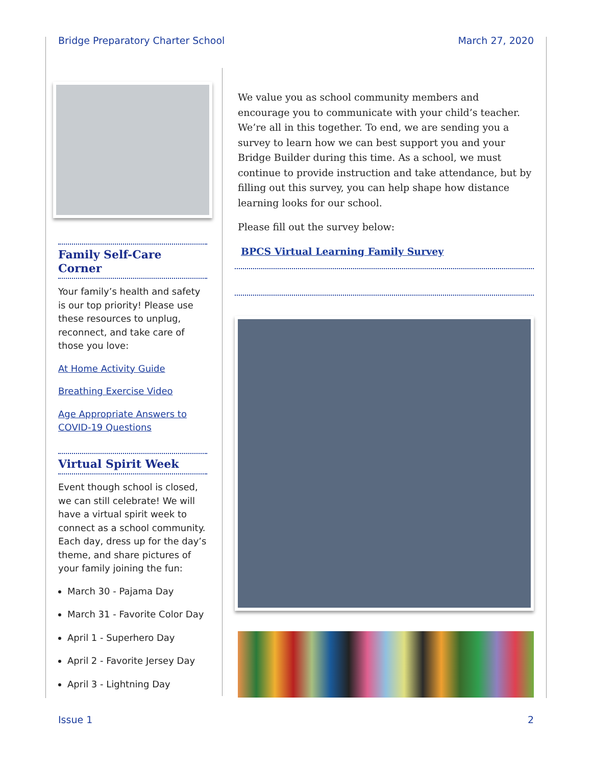Bridge Preparatory Charter School March 27, 2020
Family Self-Care Corner
Your family’s health and safety is our top priority! Please use these resources to unplug, reconnect, and take care of those you love:
At Home Activity Guide
Breathing Exercise Video
Age Appropriate Answers to COVID-19 Questions
Virtual Spirit Week
Event though school is closed, we can still celebrate! We will have a virtual spirit week to connect as a school community. Each day, dress up for the day’s theme, and share pictures of your family joining the fun:
March 30 - Pajama Day
March 31 - Favorite Color Day
April 1 - Superhero Day
April 2 - Favorite Jersey Day
April 3 - Lightning Day
We value you as school community members and encourage you to communicate with your child’s teacher. We’re all in this together. To end, we are sending you a survey to learn how we can best support you and your Bridge Builder during this time. As a school, we must continue to provide instruction and take attendance, but by filling out this survey, you can help shape how distance learning looks for our school.
Please fill out the survey below:
BPCS Virtual Learning Family Survey
Issue 1 2